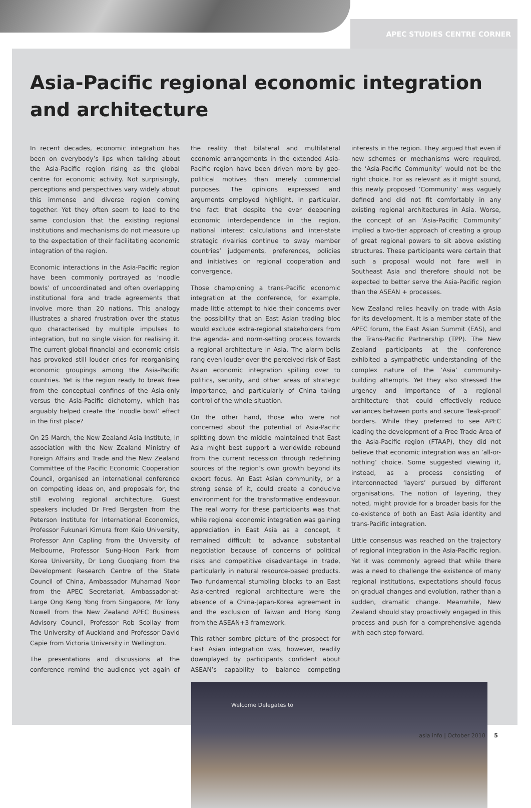APEC STUDIES CENTRE CORNER
Asia-Pacific regional economic integration and architecture
In recent decades, economic integration has been on everybody’s lips when talking about the Asia-Pacific region rising as the global centre for economic activity. Not surprisingly, perceptions and perspectives vary widely about this immense and diverse region coming together. Yet they often seem to lead to the same conclusion that the existing regional institutions and mechanisms do not measure up to the expectation of their facilitating economic integration of the region.
Economic interactions in the Asia-Pacific region have been commonly portrayed as ‘noodle bowls’ of uncoordinated and often overlapping institutional fora and trade agreements that involve more than 20 nations. This analogy illustrates a shared frustration over the status quo characterised by multiple impulses to integration, but no single vision for realising it. The current global financial and economic crisis has provoked still louder cries for reorganising economic groupings among the Asia-Pacific countries. Yet is the region ready to break free from the conceptual confines of the Asia-only versus the Asia-Pacific dichotomy, which has arguably helped create the ‘noodle bowl’ effect in the first place?
On 25 March, the New Zealand Asia Institute, in association with the New Zealand Ministry of Foreign Affairs and Trade and the New Zealand Committee of the Pacific Economic Cooperation Council, organised an international conference on competing ideas on, and proposals for, the still evolving regional architecture. Guest speakers included Dr Fred Bergsten from the Peterson Institute for International Economics, Professor Fukunari Kimura from Keio University, Professor Ann Capling from the University of Melbourne, Professor Sung-Hoon Park from Korea University, Dr Long Guoqiang from the Development Research Centre of the State Council of China, Ambassador Muhamad Noor from the APEC Secretariat, Ambassador-at-Large Ong Keng Yong from Singapore, Mr Tony Nowell from the New Zealand APEC Business Advisory Council, Professor Rob Scollay from The University of Auckland and Professor David Capie from Victoria University in Wellington.
The presentations and discussions at the conference remind the audience yet again of the reality that bilateral and multilateral economic arrangements in the extended Asia-Pacific region have been driven more by geo-political motives than merely commercial purposes. The opinions expressed and arguments employed highlight, in particular, the fact that despite the ever deepening economic interdependence in the region, national interest calculations and inter-state strategic rivalries continue to sway member countries’ judgements, preferences, policies and initiatives on regional cooperation and convergence.
Those championing a trans-Pacific economic integration at the conference, for example, made little attempt to hide their concerns over the possibility that an East Asian trading bloc would exclude extra-regional stakeholders from the agenda- and norm-setting process towards a regional architecture in Asia. The alarm bells rang even louder over the perceived risk of East Asian economic integration spilling over to politics, security, and other areas of strategic importance, and particularly of China taking control of the whole situation.
On the other hand, those who were not concerned about the potential of Asia-Pacific splitting down the middle maintained that East Asia might best support a worldwide rebound from the current recession through redefining sources of the region’s own growth beyond its export focus. An East Asian community, or a strong sense of it, could create a conducive environment for the transformative endeavour. The real worry for these participants was that while regional economic integration was gaining appreciation in East Asia as a concept, it remained difficult to advance substantial negotiation because of concerns of political risks and competitive disadvantage in trade, particularly in natural resource-based products. Two fundamental stumbling blocks to an East Asia-centred regional architecture were the absence of a China-Japan-Korea agreement in and the exclusion of Taiwan and Hong Kong from the ASEAN+3 framework.
This rather sombre picture of the prospect for East Asian integration was, however, readily downplayed by participants confident about ASEAN’s capability to balance competing interests in the region. They argued that even if new schemes or mechanisms were required, the ‘Asia-Pacific Community’ would not be the right choice. For as relevant as it might sound, this newly proposed ‘Community’ was vaguely defined and did not fit comfortably in any existing regional architectures in Asia. Worse, the concept of an ‘Asia-Pacific Community’ implied a two-tier approach of creating a group of great regional powers to sit above existing structures. These participants were certain that such a proposal would not fare well in Southeast Asia and therefore should not be expected to better serve the Asia-Pacific region than the ASEAN + processes.
New Zealand relies heavily on trade with Asia for its development. It is a member state of the APEC forum, the East Asian Summit (EAS), and the Trans-Pacific Partnership (TPP). The New Zealand participants at the conference exhibited a sympathetic understanding of the complex nature of the ‘Asia’ community-building attempts. Yet they also stressed the urgency and importance of a regional architecture that could effectively reduce variances between ports and secure ‘leak-proof’ borders. While they preferred to see APEC leading the development of a Free Trade Area of the Asia-Pacific region (FTAAP), they did not believe that economic integration was an ‘all-or-nothing’ choice. Some suggested viewing it, instead, as a process consisting of interconnected ‘layers’ pursued by different organisations. The notion of layering, they noted, might provide for a broader basis for the co-existence of both an East Asia identity and trans-Pacific integration.
Little consensus was reached on the trajectory of regional integration in the Asia-Pacific region. Yet it was commonly agreed that while there was a need to challenge the existence of many regional institutions, expectations should focus on gradual changes and evolution, rather than a sudden, dramatic change. Meanwhile, New Zealand should stay proactively engaged in this process and push for a comprehensive agenda with each step forward.
Welcome Delegates to
asia info | October 2010 5